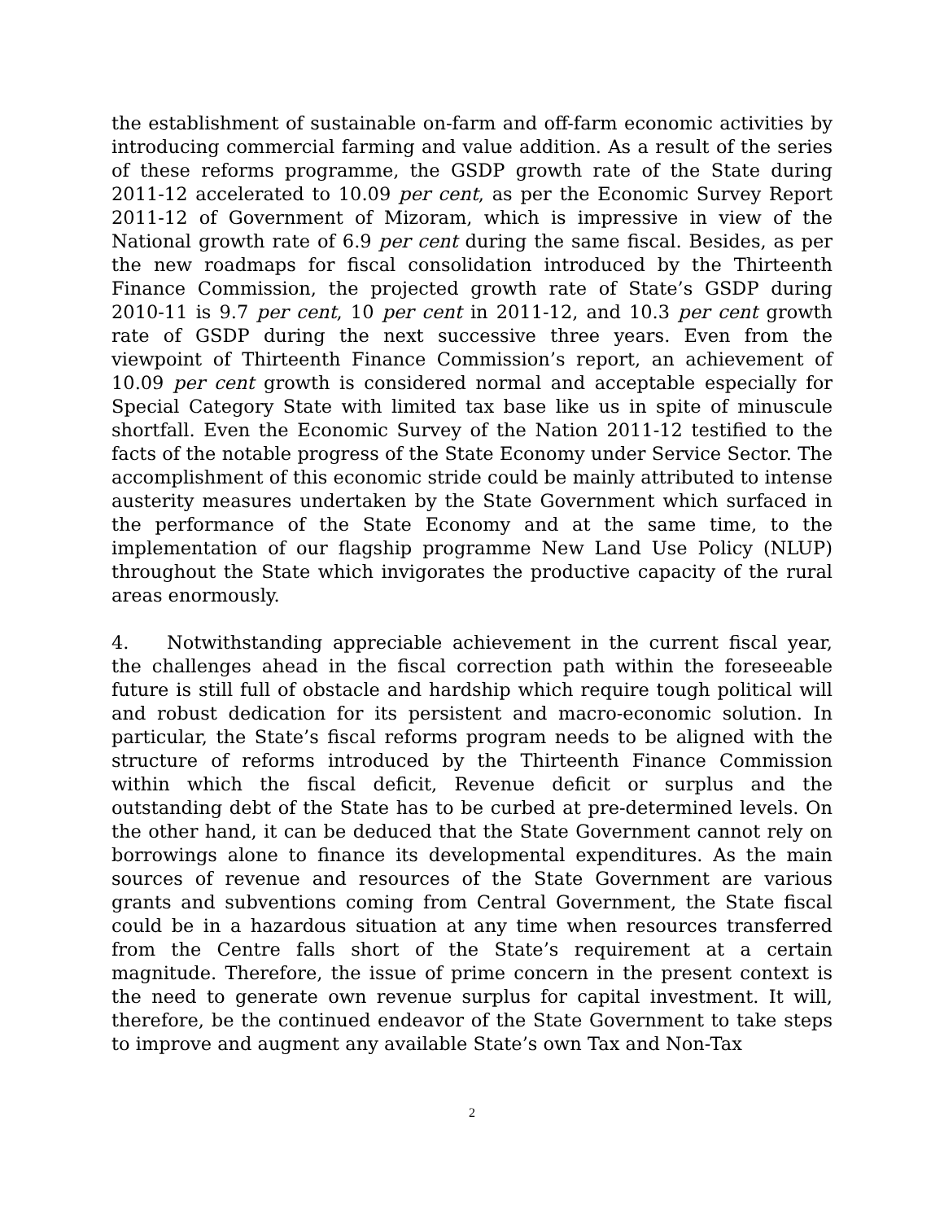the establishment of sustainable on-farm and off-farm economic activities by introducing commercial farming and value addition. As a result of the series of these reforms programme, the GSDP growth rate of the State during 2011-12 accelerated to 10.09 per cent, as per the Economic Survey Report 2011-12 of Government of Mizoram, which is impressive in view of the National growth rate of 6.9 per cent during the same fiscal. Besides, as per the new roadmaps for fiscal consolidation introduced by the Thirteenth Finance Commission, the projected growth rate of State’s GSDP during 2010-11 is 9.7 per cent, 10 per cent in 2011-12, and 10.3 per cent growth rate of GSDP during the next successive three years. Even from the viewpoint of Thirteenth Finance Commission’s report, an achievement of 10.09 per cent growth is considered normal and acceptable especially for Special Category State with limited tax base like us in spite of minuscule shortfall. Even the Economic Survey of the Nation 2011-12 testified to the facts of the notable progress of the State Economy under Service Sector. The accomplishment of this economic stride could be mainly attributed to intense austerity measures undertaken by the State Government which surfaced in the performance of the State Economy and at the same time, to the implementation of our flagship programme New Land Use Policy (NLUP) throughout the State which invigorates the productive capacity of the rural areas enormously.
4. Notwithstanding appreciable achievement in the current fiscal year, the challenges ahead in the fiscal correction path within the foreseeable future is still full of obstacle and hardship which require tough political will and robust dedication for its persistent and macro-economic solution. In particular, the State’s fiscal reforms program needs to be aligned with the structure of reforms introduced by the Thirteenth Finance Commission within which the fiscal deficit, Revenue deficit or surplus and the outstanding debt of the State has to be curbed at pre-determined levels. On the other hand, it can be deduced that the State Government cannot rely on borrowings alone to finance its developmental expenditures. As the main sources of revenue and resources of the State Government are various grants and subventions coming from Central Government, the State fiscal could be in a hazardous situation at any time when resources transferred from the Centre falls short of the State’s requirement at a certain magnitude. Therefore, the issue of prime concern in the present context is the need to generate own revenue surplus for capital investment. It will, therefore, be the continued endeavor of the State Government to take steps to improve and augment any available State’s own Tax and Non-Tax
2